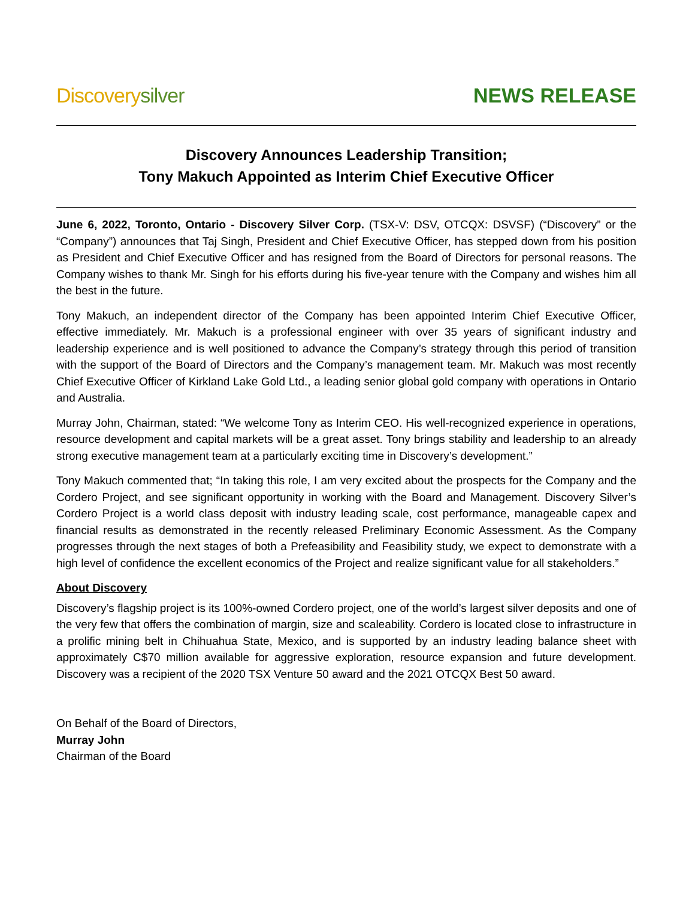Discovery silver NEWS RELEASE
Discovery Announces Leadership Transition;
Tony Makuch Appointed as Interim Chief Executive Officer
June 6, 2022, Toronto, Ontario - Discovery Silver Corp. (TSX-V: DSV, OTCQX: DSVSF) (“Discovery” or the “Company”) announces that Taj Singh, President and Chief Executive Officer, has stepped down from his position as President and Chief Executive Officer and has resigned from the Board of Directors for personal reasons. The Company wishes to thank Mr. Singh for his efforts during his five-year tenure with the Company and wishes him all the best in the future.
Tony Makuch, an independent director of the Company has been appointed Interim Chief Executive Officer, effective immediately. Mr. Makuch is a professional engineer with over 35 years of significant industry and leadership experience and is well positioned to advance the Company’s strategy through this period of transition with the support of the Board of Directors and the Company’s management team. Mr. Makuch was most recently Chief Executive Officer of Kirkland Lake Gold Ltd., a leading senior global gold company with operations in Ontario and Australia.
Murray John, Chairman, stated: “We welcome Tony as Interim CEO. His well-recognized experience in operations, resource development and capital markets will be a great asset. Tony brings stability and leadership to an already strong executive management team at a particularly exciting time in Discovery’s development.”
Tony Makuch commented that; “In taking this role, I am very excited about the prospects for the Company and the Cordero Project, and see significant opportunity in working with the Board and Management. Discovery Silver’s Cordero Project is a world class deposit with industry leading scale, cost performance, manageable capex and financial results as demonstrated in the recently released Preliminary Economic Assessment. As the Company progresses through the next stages of both a Prefeasibility and Feasibility study, we expect to demonstrate with a high level of confidence the excellent economics of the Project and realize significant value for all stakeholders.”
About Discovery
Discovery’s flagship project is its 100%-owned Cordero project, one of the world’s largest silver deposits and one of the very few that offers the combination of margin, size and scaleability. Cordero is located close to infrastructure in a prolific mining belt in Chihuahua State, Mexico, and is supported by an industry leading balance sheet with approximately C$70 million available for aggressive exploration, resource expansion and future development. Discovery was a recipient of the 2020 TSX Venture 50 award and the 2021 OTCQX Best 50 award.
On Behalf of the Board of Directors,
Murray John
Chairman of the Board